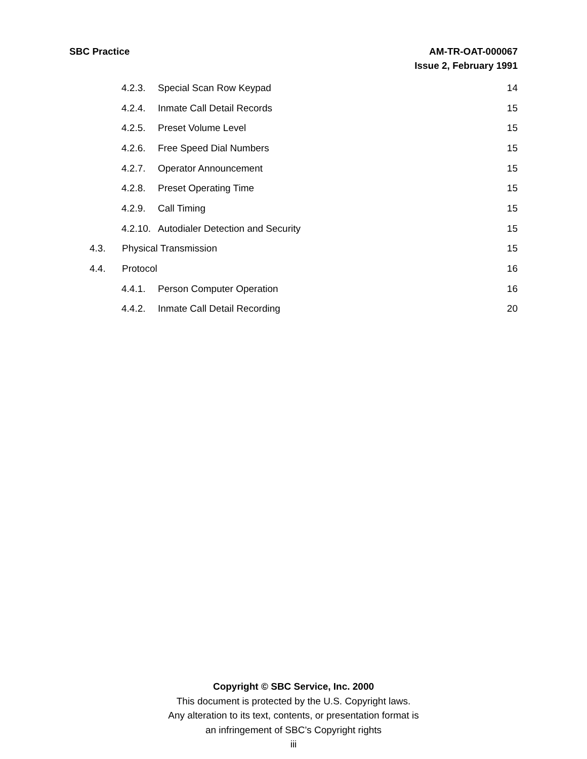SBC Practice AM-TR-OAT-000067
Issue 2, February 1991
4.2.3. Special Scan Row Keypad 14
4.2.4. Inmate Call Detail Records 15
4.2.5. Preset Volume Level 15
4.2.6. Free Speed Dial Numbers 15
4.2.7. Operator Announcement 15
4.2.8. Preset Operating Time 15
4.2.9. Call Timing 15
4.2.10. Autodialer Detection and Security 15
4.3. Physical Transmission 15
4.4. Protocol 16
4.4.1. Person Computer Operation 16
4.4.2. Inmate Call Detail Recording 20
Copyright © SBC Service, Inc. 2000
This document is protected by the U.S. Copyright laws.
Any alteration to its text, contents, or presentation format is
an infringement of SBC’s Copyright rights
iii